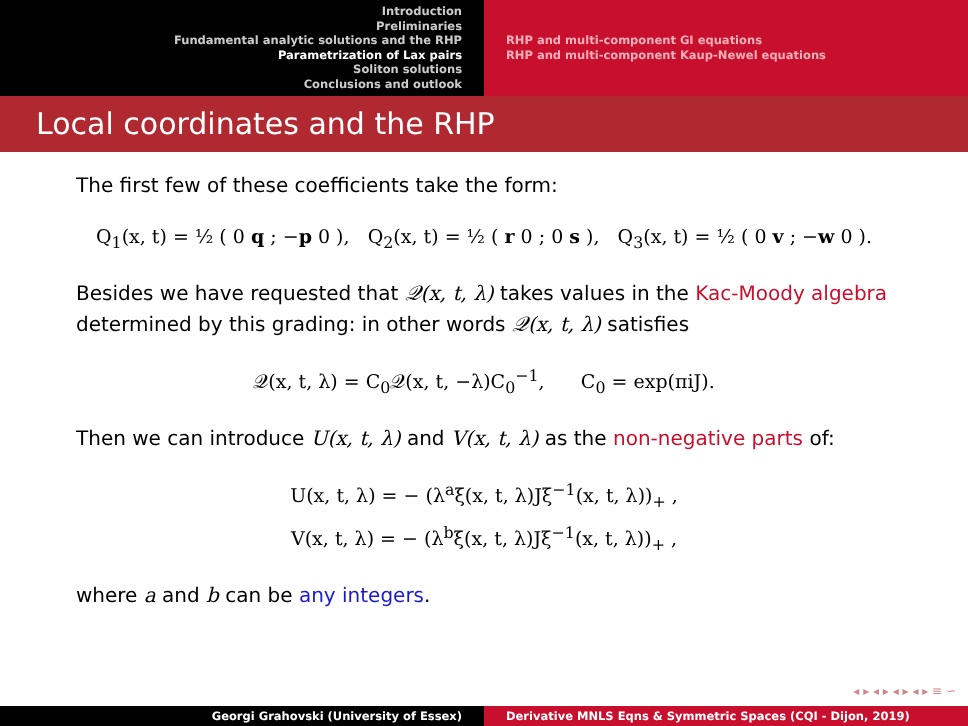Introduction
Preliminaries
Fundamental analytic solutions and the RHP
Parametrization of Lax pairs
Soliton solutions
Conclusions and outlook
RHP and multi-component GI equations
RHP and multi-component Kaup-Newel equations
Local coordinates and the RHP
The first few of these coefficients take the form:
Q<sub>1</sub>(x, t) = ½ ( 0 q ; −p 0 ), Q<sub>2</sub>(x, t) = ½ ( r 0 ; 0 s ), Q<sub>3</sub>(x, t) = ½ ( 0 v ; −w 0 ).
Besides we have requested that 𝒬(x, t, λ) takes values in the Kac-Moody algebra determined by this grading: in other words 𝒬(x, t, λ) satisfies
𝒬(x, t, λ) = C<sub>0</sub>𝒬(x, t, −λ)C<sub>0</sub><sup>−1</sup>, C<sub>0</sub> = exp(πiJ).
Then we can introduce U(x, t, λ) and V(x, t, λ) as the non-negative parts of:
U(x, t, λ) = − (λ<sup>a</sup>ξ(x, t, λ)Jξ<sup>−1</sup>(x, t, λ))<sub>+</sub> ,
V(x, t, λ) = − (λ<sup>b</sup>ξ(x, t, λ)Jξ<sup>−1</sup>(x, t, λ))<sub>+</sub> ,
where a and b can be any integers.
◂ ▸ ◂ ▸ ◂ ▸ ◂ ▸ ≡ ∽
Georgi Grahovski (University of Essex) Derivative MNLS Eqns & Symmetric Spaces (CQI - Dijon, 2019)